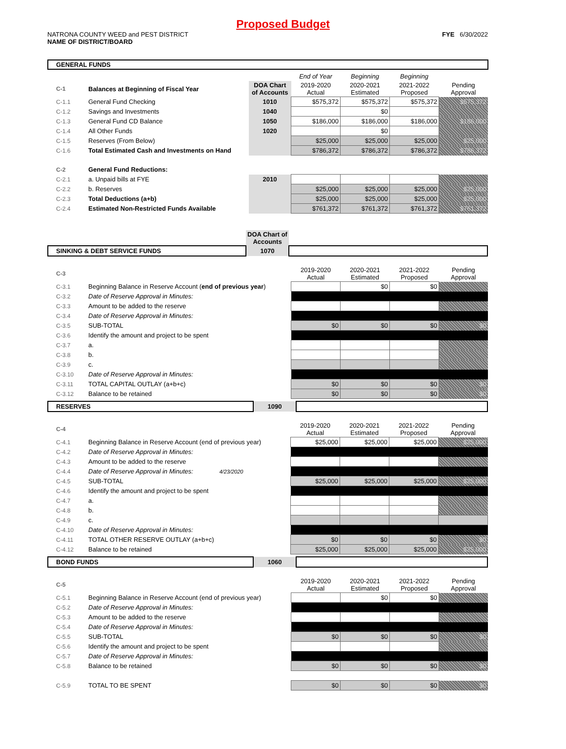Proposed Budget
NATRONA COUNTY WEED and PEST DISTRICT FYE 6/30/2022
NAME OF DISTRICT/BOARD
GENERAL FUNDS
| | | | End of Year | Beginning | Beginning | |
| C-1 | Balances at Beginning of Fiscal Year | DOA Chart of Accounts | 2019-2020 Actual | 2020-2021 Estimated | 2021-2022 Proposed | Pending Approval |
| C-1.1 | General Fund Checking | 1010 | $575,372 | $575,372 | $575,372 | $575,372 |
| C-1.2 | Savings and Investments | 1040 | | $0 | | |
| C-1.3 | General Fund CD Balance | 1050 | $186,000 | $186,000 | $186,000 | $186,000 |
| C-1.4 | All Other Funds | 1020 | | $0 | | |
| C-1.5 | Reserves (From Below) | | $25,000 | $25,000 | $25,000 | $25,000 |
| C-1.6 | Total Estimated Cash and Investments on Hand | | $786,372 | $786,372 | $786,372 | $786,372 |
| C-2 | General Fund Reductions: | | | | | |
| C-2.1 | a. Unpaid bills at FYE | 2010 | | | | |
| C-2.2 | b. Reserves | | $25,000 | $25,000 | $25,000 | $25,000 |
| C-2.3 | Total Deductions (a+b) | | $25,000 | $25,000 | $25,000 | $25,000 |
| C-2.4 | Estimated Non-Restricted Funds Available | | $761,372 | $761,372 | $761,372 | $761,372 |
| | DOA Chart of Accounts | |
| SINKING & DEBT SERVICE FUNDS | 1070 | |
| C-3 | | 2019-2020 Actual | 2020-2021 Estimated | 2021-2022 Proposed | Pending Approval |
| C-3.1 | Beginning Balance in Reserve Account ( end of previous year ) | | $0 | $0 | |
| C-3.2 | Date of Reserve Approval in Minutes: | | | | |
| C-3.3 | Amount to be added to the reserve | | | | |
| C-3.4 | Date of Reserve Approval in Minutes: | | | | |
| C-3.5 | SUB-TOTAL | $0 | $0 | $0 | $0 |
| C-3.6 | Identify the amount and project to be spent | | | | |
| C-3.7 | a. | | | | |
| C-3.8 | b. | | | | |
| C-3.9 | c. | | | | |
| C-3.10 | Date of Reserve Approval in Minutes: | | | | |
| C-3.11 | TOTAL CAPITAL OUTLAY (a+b+c) | $0 | $0 | $0 | $0 |
| C-3.12 | Balance to be retained | $0 | $0 | $0 | $0 |
| RESERVES | 1090 | |
| C-4 | | 2019-2020 Actual | 2020-2021 Estimated | 2021-2022 Proposed | Pending Approval |
| C-4.1 | Beginning Balance in Reserve Account (end of previous year) | $25,000 | $25,000 | $25,000 | $25,000 |
| C-4.2 | Date of Reserve Approval in Minutes: | | | | |
| C-4.3 | Amount to be added to the reserve | | | | |
| C-4.4 | Date of Reserve Approval in Minutes: 4/23/2020 | | | | |
| C-4.5 | SUB-TOTAL | $25,000 | $25,000 | $25,000 | $25,000 |
| C-4.6 | Identify the amount and project to be spent | | | | |
| C-4.7 | a. | | | | |
| C-4.8 | b. | | | | |
| C-4.9 | c. | | | | |
| C-4.10 | Date of Reserve Approval in Minutes: | | | | |
| C-4.11 | TOTAL OTHER RESERVE OUTLAY (a+b+c) | $0 | $0 | $0 | $0 |
| C-4.12 | Balance to be retained | $25,000 | $25,000 | $25,000 | $25,000 |
| BOND FUNDS | 1060 | |
| C-5 | | 2019-2020 Actual | 2020-2021 Estimated | 2021-2022 Proposed | Pending Approval |
| C-5.1 | Beginning Balance in Reserve Account (end of previous year) | | $0 | $0 | |
| C-5.2 | Date of Reserve Approval in Minutes: | | | | |
| C-5.3 | Amount to be added to the reserve | | | | |
| C-5.4 | Date of Reserve Approval in Minutes: | | | | |
| C-5.5 | SUB-TOTAL | $0 | $0 | $0 | $0 |
| C-5.6 | Identify the amount and project to be spent | | | | |
| C-5.7 | Date of Reserve Approval in Minutes: | | | | |
| C-5.8 | Balance to be retained | $0 | $0 | $0 | $0 |
| C-5.9 | TOTAL TO BE SPENT | $0 | $0 | $0 | $0 |